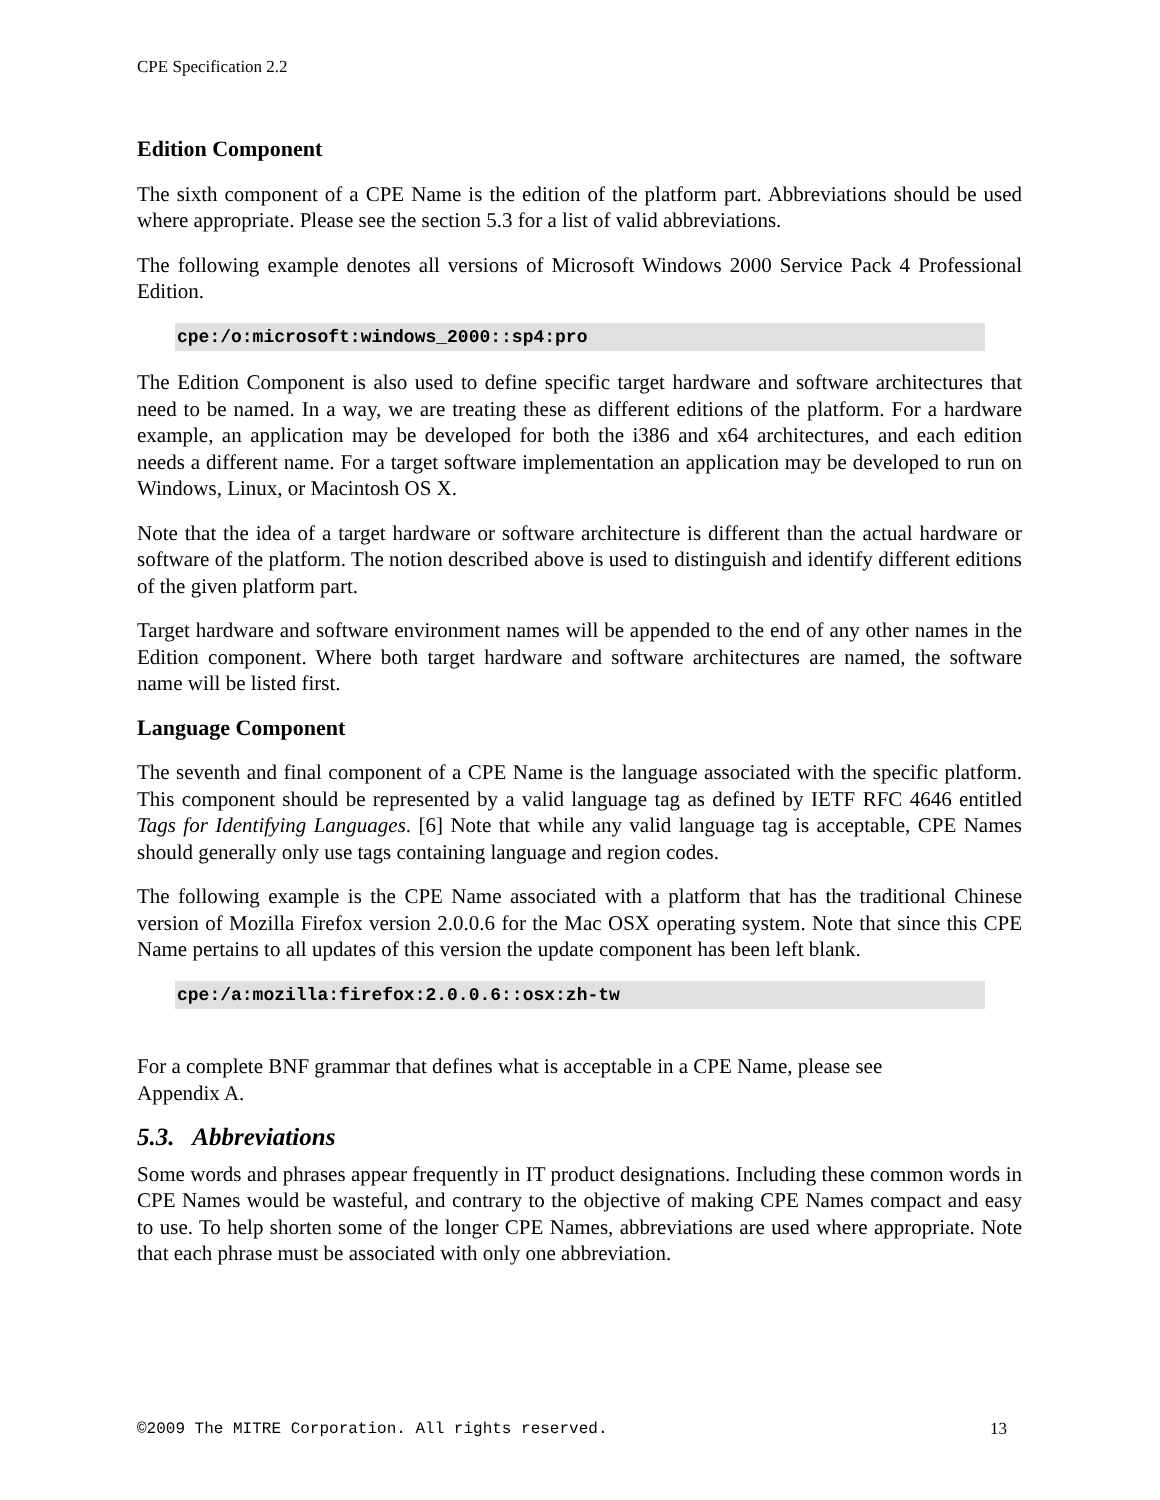CPE Specification 2.2
Edition Component
The sixth component of a CPE Name is the edition of the platform part. Abbreviations should be used where appropriate. Please see the section 5.3 for a list of valid abbreviations.
The following example denotes all versions of Microsoft Windows 2000 Service Pack 4 Professional Edition.
cpe:/o:microsoft:windows_2000::sp4:pro
The Edition Component is also used to define specific target hardware and software architectures that need to be named. In a way, we are treating these as different editions of the platform. For a hardware example, an application may be developed for both the i386 and x64 architectures, and each edition needs a different name. For a target software implementation an application may be developed to run on Windows, Linux, or Macintosh OS X.
Note that the idea of a target hardware or software architecture is different than the actual hardware or software of the platform. The notion described above is used to distinguish and identify different editions of the given platform part.
Target hardware and software environment names will be appended to the end of any other names in the Edition component. Where both target hardware and software architectures are named, the software name will be listed first.
Language Component
The seventh and final component of a CPE Name is the language associated with the specific platform. This component should be represented by a valid language tag as defined by IETF RFC 4646 entitled Tags for Identifying Languages. [6] Note that while any valid language tag is acceptable, CPE Names should generally only use tags containing language and region codes.
The following example is the CPE Name associated with a platform that has the traditional Chinese version of Mozilla Firefox version 2.0.0.6 for the Mac OSX operating system. Note that since this CPE Name pertains to all updates of this version the update component has been left blank.
cpe:/a:mozilla:firefox:2.0.0.6::osx:zh-tw
For a complete BNF grammar that defines what is acceptable in a CPE Name, please see Appendix A.
5.3. Abbreviations
Some words and phrases appear frequently in IT product designations. Including these common words in CPE Names would be wasteful, and contrary to the objective of making CPE Names compact and easy to use. To help shorten some of the longer CPE Names, abbreviations are used where appropriate. Note that each phrase must be associated with only one abbreviation.
©2009 The MITRE Corporation. All rights reserved. 13